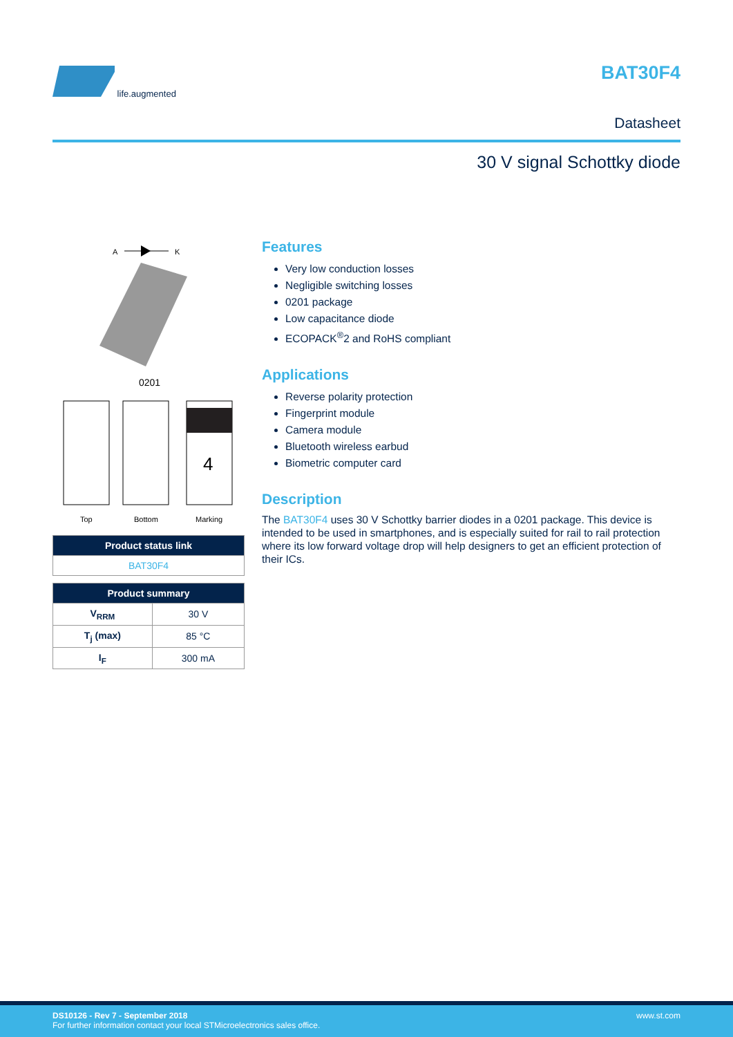life.augmented
BAT30F4
Datasheet
30 V signal Schottky diode
A
K
0201
4
Top
Bottom
Marking
| Product status link |
| --- |
| BAT30F4 |
| Product summary | |
| --- | --- |
| V<sub>RRM</sub> | 30 V |
| T<sub>j</sub> (max) | 85 °C |
| I<sub>F</sub> | 300 mA |
Features
Very low conduction losses
Negligible switching losses
0201 package
Low capacitance diode
ECOPACK<sup>®</sup>2 and RoHS compliant
Applications
Reverse polarity protection
Fingerprint module
Camera module
Bluetooth wireless earbud
Biometric computer card
Description
The BAT30F4 uses 30 V Schottky barrier diodes in a 0201 package. This device is intended to be used in smartphones, and is especially suited for rail to rail protection where its low forward voltage drop will help designers to get an efficient protection of their ICs.
DS10126 - Rev 7 - September 2018 www.st.com
For further information contact your local STMicroelectronics sales office.